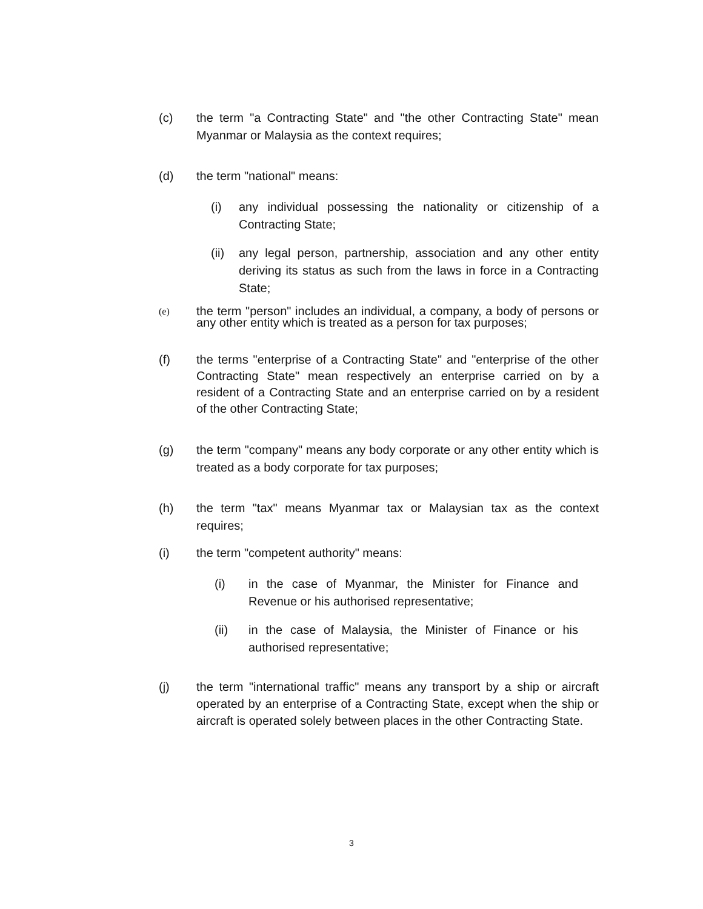(c) the term "a Contracting State" and "the other Contracting State" mean Myanmar or Malaysia as the context requires;
(d) the term "national" means:
(i) any individual possessing the nationality or citizenship of a Contracting State;
(ii)
any legal person, partnership, association and any other entity deriving its status as such from the laws in force in a Contracting State;
(e)
the term "person" includes an individual, a company, a body of persons or any other entity which is treated as a person for tax purposes;
(f) the terms "enterprise of a Contracting State" and "enterprise of the other Contracting State" mean respectively an enterprise carried on by a resident of a Contracting State and an enterprise carried on by a resident of the other Contracting State;
(g) the term "company" means any body corporate or any other entity which is treated as a body corporate for tax purposes;
(h) the term "tax" means Myanmar tax or Malaysian tax as the context requires;
(i) the term "competent authority" means:
(i) in the case of Myanmar, the Minister for Finance and Revenue or his authorised representative;
(ii) in the case of Malaysia, the Minister of Finance or his authorised representative;
(j) the term "international traffic" means any transport by a ship or aircraft operated by an enterprise of a Contracting State, except when the ship or aircraft is operated solely between places in the other Contracting State.
3